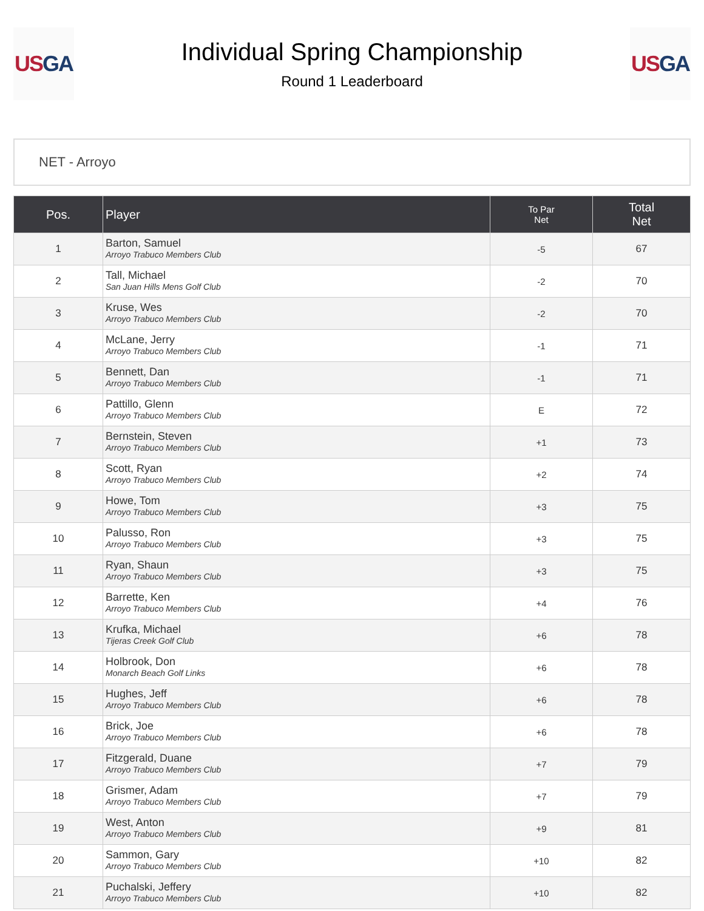US GA
Individual Spring Championship
Round 1 Leaderboard
US GA
NET - Arroyo
| Pos. | Player | To Par Net | Total Net |
| --- | --- | --- | --- |
| 1 | Barton, Samuel Arroyo Trabuco Members Club | -5 | 67 |
| 2 | Tall, Michael San Juan Hills Mens Golf Club | -2 | 70 |
| 3 | Kruse, Wes Arroyo Trabuco Members Club | -2 | 70 |
| 4 | McLane, Jerry Arroyo Trabuco Members Club | -1 | 71 |
| 5 | Bennett, Dan Arroyo Trabuco Members Club | -1 | 71 |
| 6 | Pattillo, Glenn Arroyo Trabuco Members Club | E | 72 |
| 7 | Bernstein, Steven Arroyo Trabuco Members Club | +1 | 73 |
| 8 | Scott, Ryan Arroyo Trabuco Members Club | +2 | 74 |
| 9 | Howe, Tom Arroyo Trabuco Members Club | +3 | 75 |
| 10 | Palusso, Ron Arroyo Trabuco Members Club | +3 | 75 |
| 11 | Ryan, Shaun Arroyo Trabuco Members Club | +3 | 75 |
| 12 | Barrette, Ken Arroyo Trabuco Members Club | +4 | 76 |
| 13 | Krufka, Michael Tijeras Creek Golf Club | +6 | 78 |
| 14 | Holbrook, Don Monarch Beach Golf Links | +6 | 78 |
| 15 | Hughes, Jeff Arroyo Trabuco Members Club | +6 | 78 |
| 16 | Brick, Joe Arroyo Trabuco Members Club | +6 | 78 |
| 17 | Fitzgerald, Duane Arroyo Trabuco Members Club | +7 | 79 |
| 18 | Grismer, Adam Arroyo Trabuco Members Club | +7 | 79 |
| 19 | West, Anton Arroyo Trabuco Members Club | +9 | 81 |
| 20 | Sammon, Gary Arroyo Trabuco Members Club | +10 | 82 |
| 21 | Puchalski, Jeffery Arroyo Trabuco Members Club | +10 | 82 |